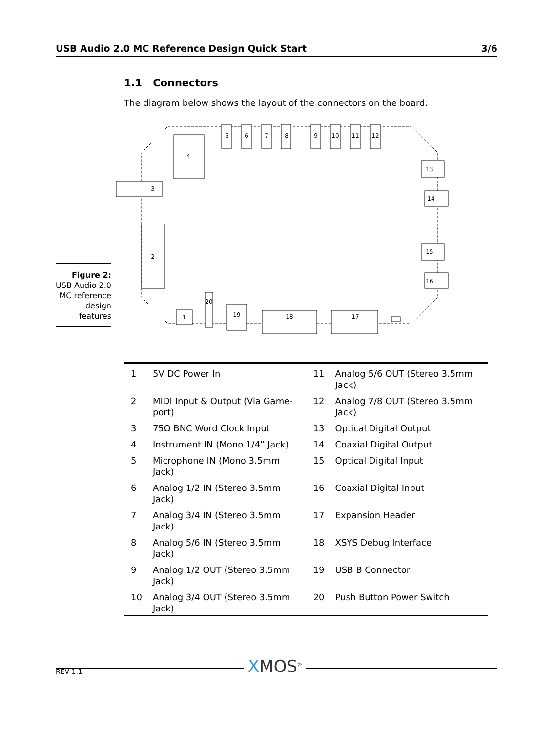USB Audio 2.0 MC Reference Design Quick Start 3/6
1.1 Connectors
The diagram below shows the layout of the connectors on the board:
4
5
6
7
8
9
10
11
12
3
2
13
14
15
16
1
20
19
18
17
Figure 2:
USB Audio 2.0 MC reference design features
| 1 | 5V DC Power In | 11 | Analog 5/6 OUT (Stereo 3.5mm Jack) |
| 2 | MIDI Input & Output (Via Game-port) | 12 | Analog 7/8 OUT (Stereo 3.5mm Jack) |
| 3 | 75Ω BNC Word Clock Input | 13 | Optical Digital Output |
| 4 | Instrument IN (Mono 1/4” Jack) | 14 | Coaxial Digital Output |
| 5 | Microphone IN (Mono 3.5mm Jack) | 15 | Optical Digital Input |
| 6 | Analog 1/2 IN (Stereo 3.5mm Jack) | 16 | Coaxial Digital Input |
| 7 | Analog 3/4 IN (Stereo 3.5mm Jack) | 17 | Expansion Header |
| 8 | Analog 5/6 IN (Stereo 3.5mm Jack) | 18 | XSYS Debug Interface |
| 9 | Analog 1/2 OUT (Stereo 3.5mm Jack) | 19 | USB B Connector |
| 10 | Analog 3/4 OUT (Stereo 3.5mm Jack) | 20 | Push Button Power Switch |
REV 1.1 XMOS<sup>®</sup>